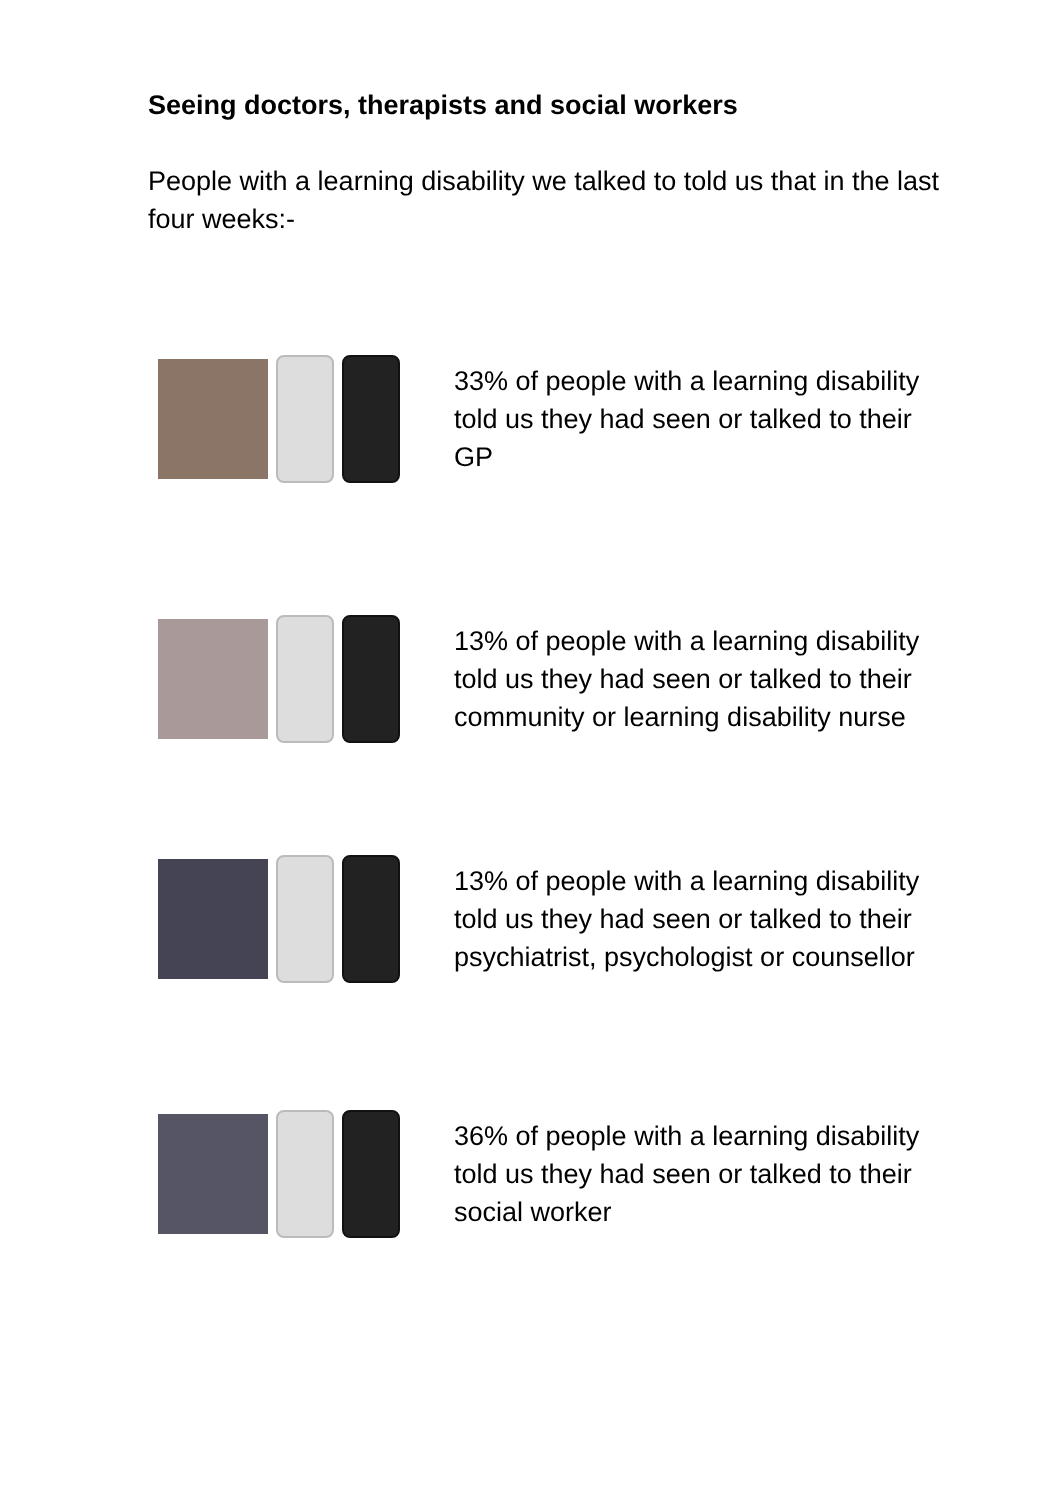Seeing doctors, therapists and social workers
People with a learning disability we talked to told us that in the last four weeks:-
33% of people with a learning disability told us they had seen or talked to their GP
13% of people with a learning disability told us they had seen or talked to their community or learning disability nurse
13% of people with a learning disability told us they had seen or talked to their psychiatrist, psychologist or counsellor
36% of people with a learning disability told us they had seen or talked to their social worker